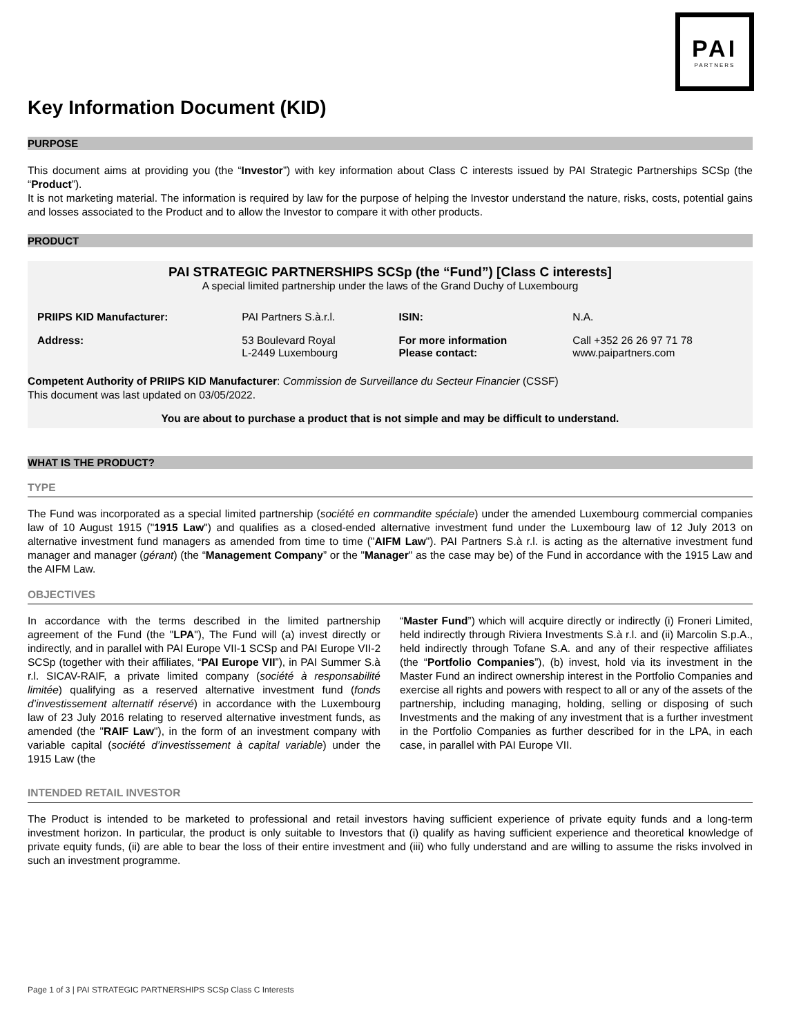PAI
PARTNERS
Key Information Document (KID)
PURPOSE
This document aims at providing you (the “Investor”) with key information about Class C interests issued by PAI Strategic Partnerships SCSp (the “Product”).
It is not marketing material. The information is required by law for the purpose of helping the Investor understand the nature, risks, costs, potential gains and losses associated to the Product and to allow the Investor to compare it with other products.
PRODUCT
PAI STRATEGIC PARTNERSHIPS SCSp (the “Fund”) [Class C interests]
A special limited partnership under the laws of the Grand Duchy of Luxembourg
| PRIIPS KID Manufacturer: | PAI Partners S.à.r.l. | ISIN: | N.A. |
| Address: | 53 Boulevard Royal L-2449 Luxembourg | For more information Please contact: | Call +352 26 26 97 71 78 www.paipartners.com |
Competent Authority of PRIIPS KID Manufacturer: Commission de Surveillance du Secteur Financier (CSSF)
This document was last updated on 03/05/2022.
You are about to purchase a product that is not simple and may be difficult to understand.
WHAT IS THE PRODUCT?
TYPE
The Fund was incorporated as a special limited partnership (société en commandite spéciale) under the amended Luxembourg commercial companies law of 10 August 1915 ("1915 Law") and qualifies as a closed-ended alternative investment fund under the Luxembourg law of 12 July 2013 on alternative investment fund managers as amended from time to time ("AIFM Law"). PAI Partners S.à r.l. is acting as the alternative investment fund manager and manager (gérant) (the “Management Company” or the "Manager" as the case may be) of the Fund in accordance with the 1915 Law and the AIFM Law.
OBJECTIVES
In accordance with the terms described in the limited partnership agreement of the Fund (the "LPA"), The Fund will (a) invest directly or indirectly, and in parallel with PAI Europe VII-1 SCSp and PAI Europe VII-2 SCSp (together with their affiliates, “PAI Europe VII”), in PAI Summer S.à r.l. SICAV-RAIF, a private limited company (société à responsabilité limitée) qualifying as a reserved alternative investment fund (fonds d’investissement alternatif réservé) in accordance with the Luxembourg law of 23 July 2016 relating to reserved alternative investment funds, as amended (the "RAIF Law"), in the form of an investment company with variable capital (société d’investissement à capital variable) under the 1915 Law (the
“Master Fund”) which will acquire directly or indirectly (i) Froneri Limited, held indirectly through Riviera Investments S.à r.l. and (ii) Marcolin S.p.A., held indirectly through Tofane S.A. and any of their respective affiliates (the “Portfolio Companies”), (b) invest, hold via its investment in the Master Fund an indirect ownership interest in the Portfolio Companies and exercise all rights and powers with respect to all or any of the assets of the partnership, including managing, holding, selling or disposing of such Investments and the making of any investment that is a further investment in the Portfolio Companies as further described for in the LPA, in each case, in parallel with PAI Europe VII.
INTENDED RETAIL INVESTOR
The Product is intended to be marketed to professional and retail investors having sufficient experience of private equity funds and a long-term investment horizon. In particular, the product is only suitable to Investors that (i) qualify as having sufficient experience and theoretical knowledge of private equity funds, (ii) are able to bear the loss of their entire investment and (iii) who fully understand and are willing to assume the risks involved in such an investment programme.
Page 1 of 3 | PAI STRATEGIC PARTNERSHIPS SCSp Class C Interests